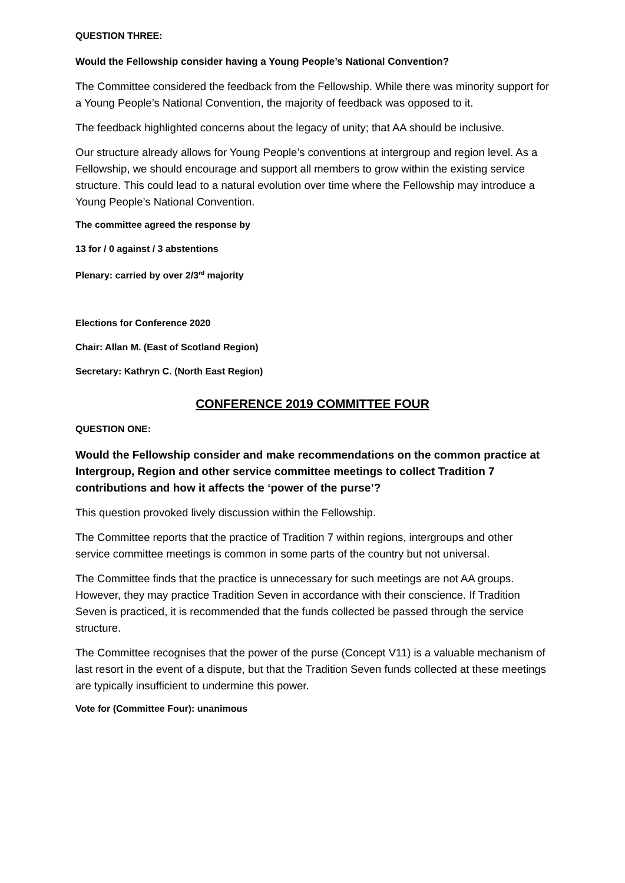QUESTION THREE:
Would the Fellowship consider having a Young People’s National Convention?
The Committee considered the feedback from the Fellowship. While there was minority support for a Young People’s National Convention, the majority of feedback was opposed to it.
The feedback highlighted concerns about the legacy of unity; that AA should be inclusive.
Our structure already allows for Young People’s conventions at intergroup and region level. As a Fellowship, we should encourage and support all members to grow within the existing service structure. This could lead to a natural evolution over time where the Fellowship may introduce a Young People’s National Convention.
The committee agreed the response by
13 for / 0 against / 3 abstentions
Plenary: carried by over 2/3<sup>rd</sup> majority
Elections for Conference 2020
Chair: Allan M. (East of Scotland Region)
Secretary: Kathryn C. (North East Region)
CONFERENCE 2019 COMMITTEE FOUR
QUESTION ONE:
Would the Fellowship consider and make recommendations on the common practice at Intergroup, Region and other service committee meetings to collect Tradition 7 contributions and how it affects the ‘power of the purse’?
This question provoked lively discussion within the Fellowship.
The Committee reports that the practice of Tradition 7 within regions, intergroups and other service committee meetings is common in some parts of the country but not universal.
The Committee finds that the practice is unnecessary for such meetings are not AA groups. However, they may practice Tradition Seven in accordance with their conscience. If Tradition Seven is practiced, it is recommended that the funds collected be passed through the service structure.
The Committee recognises that the power of the purse (Concept V11) is a valuable mechanism of last resort in the event of a dispute, but that the Tradition Seven funds collected at these meetings are typically insufficient to undermine this power.
Vote for (Committee Four): unanimous